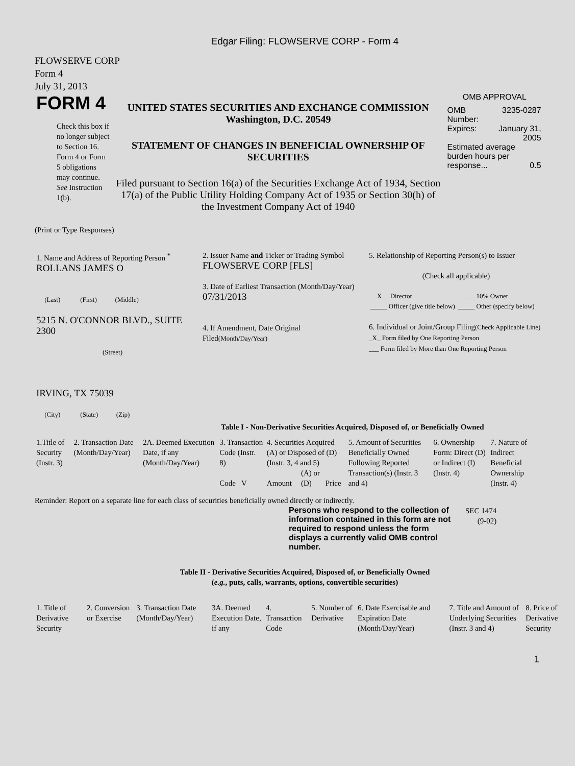Edgar Filing: FLOWSERVE CORP - Form 4
FLOWSERVE CORP
Form 4
July 31, 2013
| FORM 4 Check this box if no longer subject to Section 16. Form 4 or Form 5 obligations may continue. See Instruction 1(b). | UNITED STATES SECURITIES AND EXCHANGE COMMISSION Washington, D.C. 20549 STATEMENT OF CHANGES IN BENEFICIAL OWNERSHIP OF SECURITIES Filed pursuant to Section 16(a) of the Securities Exchange Act of 1934, Section 17(a) of the Public Utility Holding Company Act of 1935 or Section 30(h) of the Investment Company Act of 1940 | OMB APPROVAL / OMB Number: / 3235-0287 / / Expires: / January 31, 2005 / / Estimated average burden hours per response... 0.5 / / |
(Print or Type Responses)
| 1. Name and Address of Reporting Person <sup>*</sup> ROLLANS JAMES O (Last) (First) (Middle) 5215 N. O'CONNOR BLVD., SUITE 2300 (Street) IRVING, TX 75039 (City) (State) (Zip) | 2. Issuer Name and Ticker or Trading Symbol FLOWSERVE CORP [FLS] 3. Date of Earliest Transaction (Month/Day/Year) 07/31/2013 4. If Amendment, Date Original Filed (Month/Day/Year) | 5. Relationship of Reporting Person(s) to Issuer (Check all applicable) / __X__ Director / _____ 10% Owner / / _____ Officer (give title below) / _____ Other (specify below) / 6. Individual or Joint/Group Filing (Check Applicable Line) _X_ Form filed by One Reporting Person ___ Form filed by More than One Reporting Person |
Table I - Non-Derivative Securities Acquired, Disposed of, or Beneficially Owned
| 1.Title of Security (Instr. 3) | 2. Transaction Date (Month/Day/Year) | 2A. Deemed Execution Date, if any (Month/Day/Year) | 3. Transaction Code (Instr. 8) | 4. Securities Acquired (A) or Disposed of (D) (Instr. 3, 4 and 5) | | | 5. Amount of Securities Beneficially Owned Following Reported Transaction(s) (Instr. 3 and 4) | 6. Ownership Form: Direct (D) or Indirect (I) (Instr. 4) | 7. Nature of Indirect Beneficial Ownership (Instr. 4) |
| --- | --- | --- | --- | --- | --- | --- | --- | --- | --- |
| | | | Code V | Amount | (A) or (D) | Price | | | |
Reminder: Report on a separate line for each class of securities beneficially owned directly or indirectly.
| Persons who respond to the collection of information contained in this form are not required to respond unless the form displays a currently valid OMB control number. | SEC 1474 (9-02) |
Table II - Derivative Securities Acquired, Disposed of, or Beneficially Owned
(e.g., puts, calls, warrants, options, convertible securities)
| 1. Title of Derivative Security | 2. Conversion or Exercise | 3. Transaction Date (Month/Day/Year) | 3A. Deemed Execution Date, if any | 4. Transaction Code | 5. Number of Derivative | 6. Date Exercisable and Expiration Date (Month/Day/Year) | 7. Title and Amount of Underlying Securities (Instr. 3 and 4) | 8. Price of Derivative Security |
| --- | --- | --- | --- | --- | --- | --- | --- | --- |
1